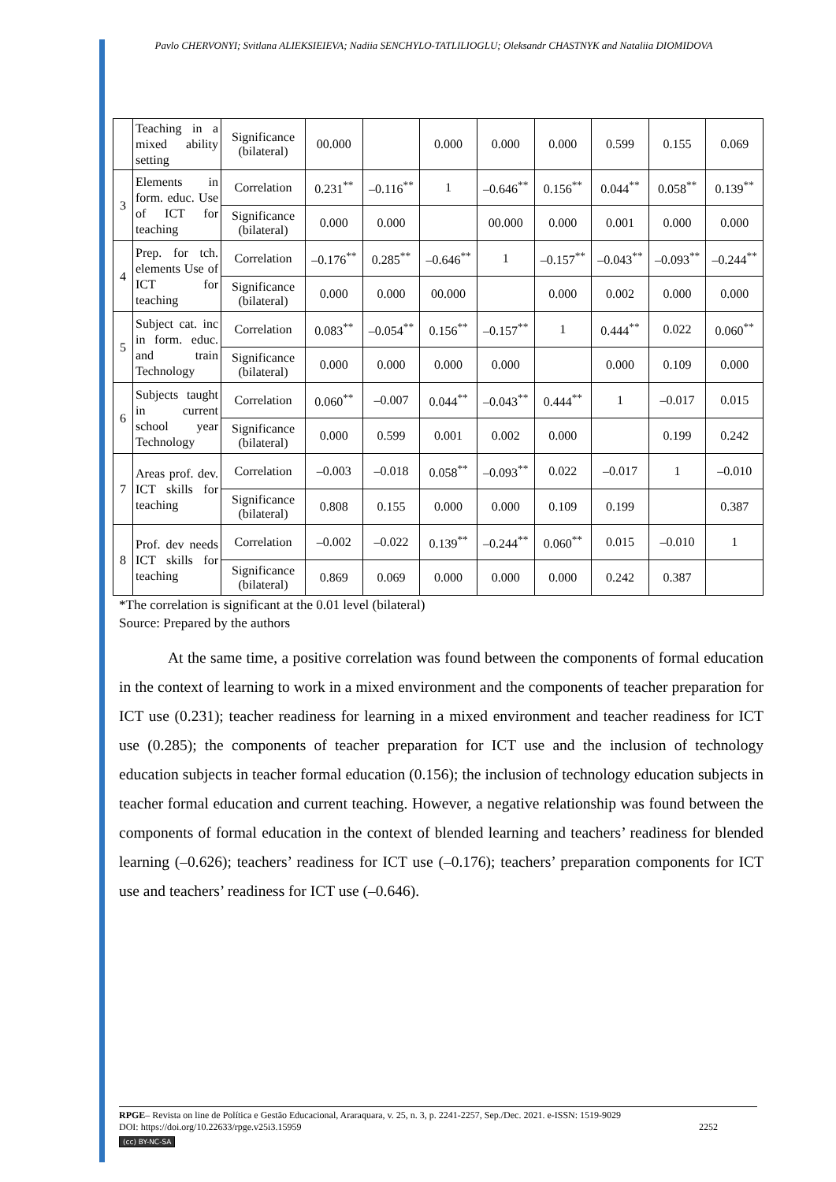Pavlo CHERVONYI; Svitlana ALIEKSIEIEVA; Nadiia SENCHYLO-TATLILIOGLU; Oleksandr CHASTNYK and Nataliia DIOMIDOVA
| | Teaching in a mixed ability setting | Significance (bilateral) | 00.000 | | 0.000 | 0.000 | 0.000 | 0.599 | 0.155 | 0.069 |
| 3 | Elements in form. educ. Use of ICT for teaching | Correlation | 0.231<sup>**</sup> | –0.116<sup>**</sup> | 1 | –0.646<sup>**</sup> | 0.156<sup>**</sup> | 0.044<sup>**</sup> | 0.058<sup>**</sup> | 0.139<sup>**</sup> |
| | | Significance (bilateral) | 0.000 | 0.000 | | 00.000 | 0.000 | 0.001 | 0.000 | 0.000 |
| 4 | Prep. for tch. elements Use of ICT for teaching | Correlation | –0.176<sup>**</sup> | 0.285<sup>**</sup> | –0.646<sup>**</sup> | 1 | –0.157<sup>**</sup> | –0.043<sup>**</sup> | –0.093<sup>**</sup> | –0.244<sup>**</sup> |
| | | Significance (bilateral) | 0.000 | 0.000 | 00.000 | | 0.000 | 0.002 | 0.000 | 0.000 |
| 5 | Subject cat. inc in form. educ. and train Technology | Correlation | 0.083<sup>**</sup> | –0.054<sup>**</sup> | 0.156<sup>**</sup> | –0.157<sup>**</sup> | 1 | 0.444<sup>**</sup> | 0.022 | 0.060<sup>**</sup> |
| | | Significance (bilateral) | 0.000 | 0.000 | 0.000 | 0.000 | | 0.000 | 0.109 | 0.000 |
| 6 | Subjects taught in current school year Technology | Correlation | 0.060<sup>**</sup> | –0.007 | 0.044<sup>**</sup> | –0.043<sup>**</sup> | 0.444<sup>**</sup> | 1 | –0.017 | 0.015 |
| | | Significance (bilateral) | 0.000 | 0.599 | 0.001 | 0.002 | 0.000 | | 0.199 | 0.242 |
| 7 | Areas prof. dev. ICT skills for teaching | Correlation | –0.003 | –0.018 | 0.058<sup>**</sup> | –0.093<sup>**</sup> | 0.022 | –0.017 | 1 | –0.010 |
| | | Significance (bilateral) | 0.808 | 0.155 | 0.000 | 0.000 | 0.109 | 0.199 | | 0.387 |
| 8 | Prof. dev needs ICT skills for teaching | Correlation | –0.002 | –0.022 | 0.139<sup>**</sup> | –0.244<sup>**</sup> | 0.060<sup>**</sup> | 0.015 | –0.010 | 1 |
| | | Significance (bilateral) | 0.869 | 0.069 | 0.000 | 0.000 | 0.000 | 0.242 | 0.387 | |
*The correlation is significant at the 0.01 level (bilateral)
Source: Prepared by the authors
At the same time, a positive correlation was found between the components of formal education in the context of learning to work in a mixed environment and the components of teacher preparation for ICT use (0.231); teacher readiness for learning in a mixed environment and teacher readiness for ICT use (0.285); the components of teacher preparation for ICT use and the inclusion of technology education subjects in teacher formal education (0.156); the inclusion of technology education subjects in teacher formal education and current teaching. However, a negative relationship was found between the components of formal education in the context of blended learning and teachers’ readiness for blended learning (–0.626); teachers’ readiness for ICT use (–0.176); teachers’ preparation components for ICT use and teachers’ readiness for ICT use (–0.646).
RPGE– Revista on line de Política e Gestão Educacional, Araraquara, v. 25, n. 3, p. 2241-2257, Sep./Dec. 2021. e-ISSN: 1519-9029
DOI: https://doi.org/10.22633/rpge.v25i3.15959 2252
(cc) BY-NC-SA